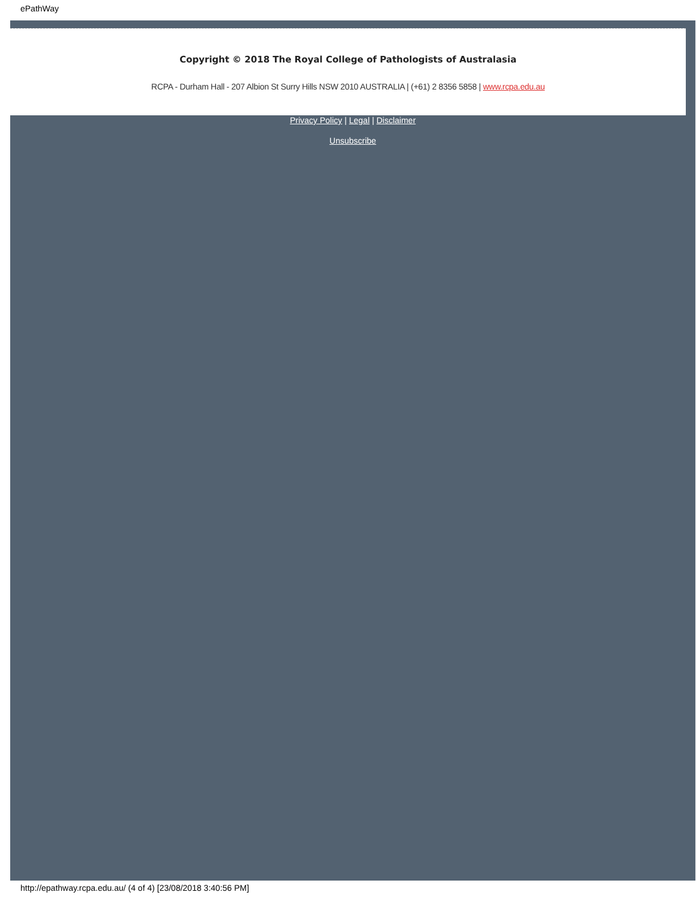ePathWay
Copyright © 2018 The Royal College of Pathologists of Australasia
RCPA - Durham Hall - 207 Albion St Surry Hills NSW 2010 AUSTRALIA | (+61) 2 8356 5858 | www.rcpa.edu.au
Privacy Policy | Legal | Disclaimer
Unsubscribe
http://epathway.rcpa.edu.au/ (4 of 4) [23/08/2018 3:40:56 PM]